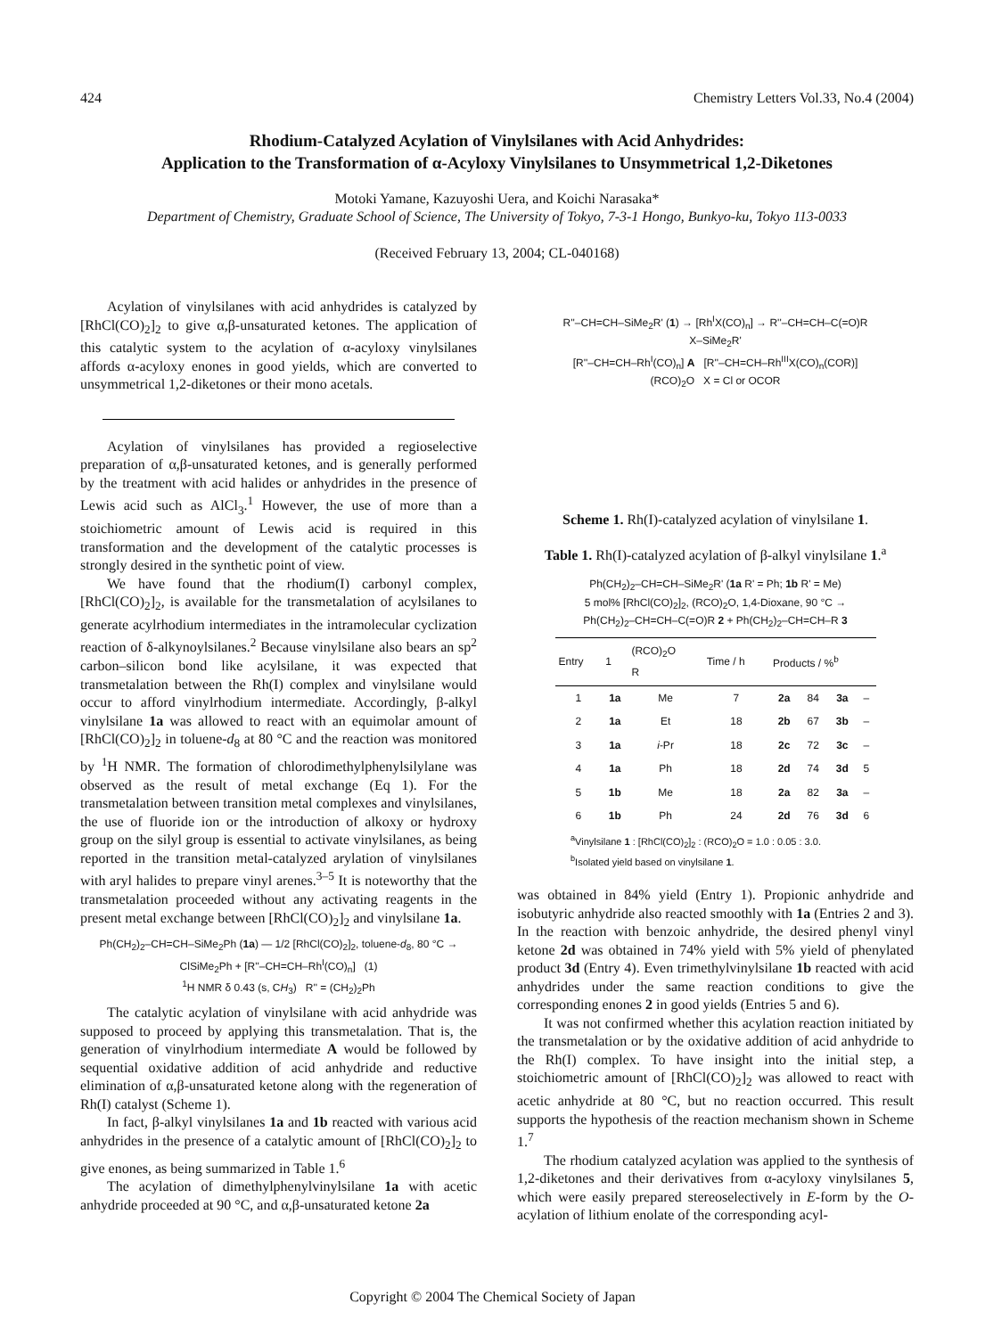424 Chemistry Letters Vol.33, No.4 (2004)
Rhodium-Catalyzed Acylation of Vinylsilanes with Acid Anhydrides:
Application to the Transformation of α-Acyloxy Vinylsilanes to Unsymmetrical 1,2-Diketones
Motoki Yamane, Kazuyoshi Uera, and Koichi Narasaka*
Department of Chemistry, Graduate School of Science, The University of Tokyo, 7-3-1 Hongo, Bunkyo-ku, Tokyo 113-0033
(Received February 13, 2004; CL-040168)
Acylation of vinylsilanes with acid anhydrides is catalyzed by [RhCl(CO)<sub>2</sub>]<sub>2</sub> to give α,β-unsaturated ketones. The application of this catalytic system to the acylation of α-acyloxy vinylsilanes affords α-acyloxy enones in good yields, which are converted to unsymmetrical 1,2-diketones or their mono acetals.
Acylation of vinylsilanes has provided a regioselective preparation of α,β-unsaturated ketones, and is generally performed by the treatment with acid halides or anhydrides in the presence of Lewis acid such as AlCl<sub>3</sub>.<sup>1</sup> However, the use of more than a stoichiometric amount of Lewis acid is required in this transformation and the development of the catalytic processes is strongly desired in the synthetic point of view.
We have found that the rhodium(I) carbonyl complex, [RhCl(CO)<sub>2</sub>]<sub>2</sub>, is available for the transmetalation of acylsilanes to generate acylrhodium intermediates in the intramolecular cyclization reaction of δ-alkynoylsilanes.<sup>2</sup> Because vinylsilane also bears an sp<sup>2</sup> carbon–silicon bond like acylsilane, it was expected that transmetalation between the Rh(I) complex and vinylsilane would occur to afford vinylrhodium intermediate. Accordingly, β-alkyl vinylsilane 1a was allowed to react with an equimolar amount of [RhCl(CO)<sub>2</sub>]<sub>2</sub> in toluene-d<sub>8</sub> at 80 °C and the reaction was monitored by <sup>1</sup>H NMR. The formation of chlorodimethylphenylsilylane was observed as the result of metal exchange (Eq 1). For the transmetalation between transition metal complexes and vinylsilanes, the use of fluoride ion or the introduction of alkoxy or hydroxy group on the silyl group is essential to activate vinylsilanes, as being reported in the transition metal-catalyzed arylation of vinylsilanes with aryl halides to prepare vinyl arenes.<sup>3–5</sup> It is noteworthy that the transmetalation proceeded without any activating reagents in the present metal exchange between [RhCl(CO)<sub>2</sub>]<sub>2</sub> and vinylsilane 1a.
Ph(CH<sub>2</sub>)<sub>2</sub>–CH=CH–SiMe<sub>2</sub>Ph (1a) — 1/2 [RhCl(CO)<sub>2</sub>]<sub>2</sub>, toluene-d<sub>8</sub>, 80 °C →
ClSiMe<sub>2</sub>Ph + [R''–CH=CH–Rh<sup>I</sup>(CO)<sub>n</sub>] (1)
<sup>1</sup>H NMR δ 0.43 (s, CH<sub>3</sub>) R'' = (CH<sub>2</sub>)<sub>2</sub>Ph
The catalytic acylation of vinylsilane with acid anhydride was supposed to proceed by applying this transmetalation. That is, the generation of vinylrhodium intermediate A would be followed by sequential oxidative addition of acid anhydride and reductive elimination of α,β-unsaturated ketone along with the regeneration of Rh(I) catalyst (Scheme 1).
In fact, β-alkyl vinylsilanes 1a and 1b reacted with various acid anhydrides in the presence of a catalytic amount of [RhCl(CO)<sub>2</sub>]<sub>2</sub> to give enones, as being summarized in Table 1.<sup>6</sup>
The acylation of dimethylphenylvinylsilane 1a with acetic anhydride proceeded at 90 °C, and α,β-unsaturated ketone 2a
R''–CH=CH–SiMe<sub>2</sub>R' (1) → [Rh<sup>I</sup>X(CO)<sub>n</sub>] → R''–CH=CH–C(=O)R
X–SiMe<sub>2</sub>R'
[R''–CH=CH–Rh<sup>I</sup>(CO)<sub>n</sub>] A [R''–CH=CH–Rh<sup>III</sup>X(CO)<sub>n</sub>(COR)]
(RCO)<sub>2</sub>O X = Cl or OCOR
Scheme 1. Rh(I)-catalyzed acylation of vinylsilane 1.
Table 1. Rh(I)-catalyzed acylation of β-alkyl vinylsilane 1.<sup>a</sup>
Ph(CH<sub>2</sub>)<sub>2</sub>–CH=CH–SiMe<sub>2</sub>R' (1a R' = Ph; 1b R' = Me)
5 mol% [RhCl(CO)<sub>2</sub>]<sub>2</sub>, (RCO)<sub>2</sub>O, 1,4-Dioxane, 90 °C →
Ph(CH<sub>2</sub>)<sub>2</sub>–CH=CH–C(=O)R 2 + Ph(CH<sub>2</sub>)<sub>2</sub>–CH=CH–R 3
| Entry | 1 | (RCO)<sub>2</sub>O R | Time / h | Products / %<sup>b</sup> | | | |
| --- | --- | --- | --- | --- | --- | --- | --- |
| 1 | 1a | Me | 7 | 2a | 84 | 3a | – |
| 2 | 1a | Et | 18 | 2b | 67 | 3b | – |
| 3 | 1a | i -Pr | 18 | 2c | 72 | 3c | – |
| 4 | 1a | Ph | 18 | 2d | 74 | 3d | 5 |
| 5 | 1b | Me | 18 | 2a | 82 | 3a | – |
| 6 | 1b | Ph | 24 | 2d | 76 | 3d | 6 |
<sup>a</sup> Vinylsilane 1 : [RhCl(CO)<sub>2</sub>]<sub>2</sub> : (RCO)<sub>2</sub>O = 1.0 : 0.05 : 3.0.
<sup>b</sup> Isolated yield based on vinylsilane 1.
was obtained in 84% yield (Entry 1). Propionic anhydride and isobutyric anhydride also reacted smoothly with 1a (Entries 2 and 3). In the reaction with benzoic anhydride, the desired phenyl vinyl ketone 2d was obtained in 74% yield with 5% yield of phenylated product 3d (Entry 4). Even trimethylvinylsilane 1b reacted with acid anhydrides under the same reaction conditions to give the corresponding enones 2 in good yields (Entries 5 and 6).
It was not confirmed whether this acylation reaction initiated by the transmetalation or by the oxidative addition of acid anhydride to the Rh(I) complex. To have insight into the initial step, a stoichiometric amount of [RhCl(CO)<sub>2</sub>]<sub>2</sub> was allowed to react with acetic anhydride at 80 °C, but no reaction occurred. This result supports the hypothesis of the reaction mechanism shown in Scheme 1.<sup>7</sup>
The rhodium catalyzed acylation was applied to the synthesis of 1,2-diketones and their derivatives from α-acyloxy vinylsilanes 5, which were easily prepared stereoselectively in E-form by the O-acylation of lithium enolate of the corresponding acyl-
Copyright © 2004 The Chemical Society of Japan